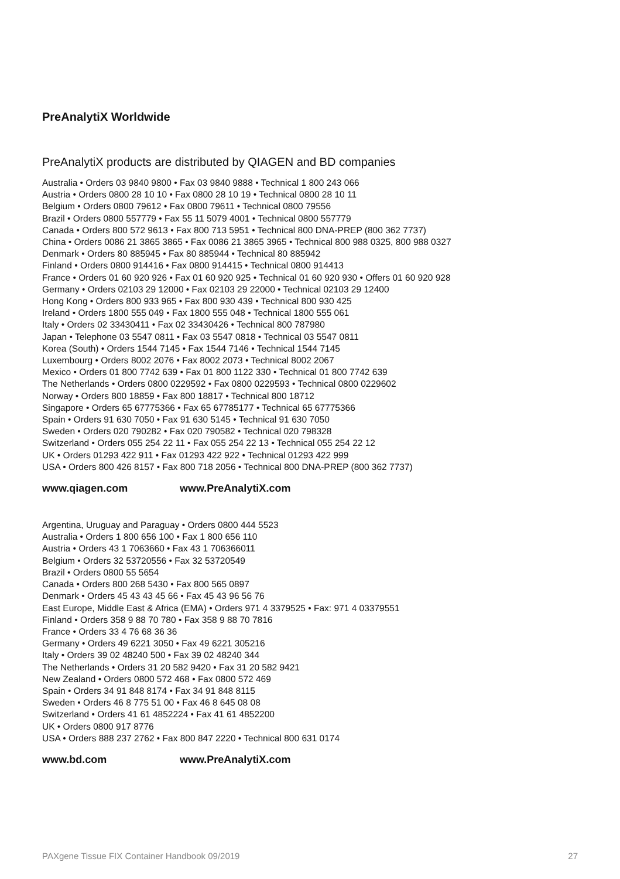PreAnalytiX Worldwide
PreAnalytiX products are distributed by QIAGEN and BD companies
Australia • Orders 03 9840 9800 • Fax 03 9840 9888 • Technical 1 800 243 066
Austria • Orders 0800 28 10 10 • Fax 0800 28 10 19 • Technical 0800 28 10 11
Belgium • Orders 0800 79612 • Fax 0800 79611 • Technical 0800 79556
Brazil • Orders 0800 557779 • Fax 55 11 5079 4001 • Technical 0800 557779
Canada • Orders 800 572 9613 • Fax 800 713 5951 • Technical 800 DNA-PREP (800 362 7737)
China • Orders 0086 21 3865 3865 • Fax 0086 21 3865 3965 • Technical 800 988 0325, 800 988 0327
Denmark • Orders 80 885945 • Fax 80 885944 • Technical 80 885942
Finland • Orders 0800 914416 • Fax 0800 914415 • Technical 0800 914413
France • Orders 01 60 920 926 • Fax 01 60 920 925 • Technical 01 60 920 930 • Offers 01 60 920 928
Germany • Orders 02103 29 12000 • Fax 02103 29 22000 • Technical 02103 29 12400
Hong Kong • Orders 800 933 965 • Fax 800 930 439 • Technical 800 930 425
Ireland • Orders 1800 555 049 • Fax 1800 555 048 • Technical 1800 555 061
Italy • Orders 02 33430411 • Fax 02 33430426 • Technical 800 787980
Japan • Telephone 03 5547 0811 • Fax 03 5547 0818 • Technical 03 5547 0811
Korea (South) • Orders 1544 7145 • Fax 1544 7146 • Technical 1544 7145
Luxembourg • Orders 8002 2076 • Fax 8002 2073 • Technical 8002 2067
Mexico • Orders 01 800 7742 639 • Fax 01 800 1122 330 • Technical 01 800 7742 639
The Netherlands • Orders 0800 0229592 • Fax 0800 0229593 • Technical 0800 0229602
Norway • Orders 800 18859 • Fax 800 18817 • Technical 800 18712
Singapore • Orders 65 67775366 • Fax 65 67785177 • Technical 65 67775366
Spain • Orders 91 630 7050 • Fax 91 630 5145 • Technical 91 630 7050
Sweden • Orders 020 790282 • Fax 020 790582 • Technical 020 798328
Switzerland • Orders 055 254 22 11 • Fax 055 254 22 13 • Technical 055 254 22 12
UK • Orders 01293 422 911 • Fax 01293 422 922 • Technical 01293 422 999
USA • Orders 800 426 8157 • Fax 800 718 2056 • Technical 800 DNA-PREP (800 362 7737)
www.qiagen.com www.PreAnalytiX.com
Argentina, Uruguay and Paraguay • Orders 0800 444 5523
Australia • Orders 1 800 656 100 • Fax 1 800 656 110
Austria • Orders 43 1 7063660 • Fax 43 1 706366011
Belgium • Orders 32 53720556 • Fax 32 53720549
Brazil • Orders 0800 55 5654
Canada • Orders 800 268 5430 • Fax 800 565 0897
Denmark • Orders 45 43 43 45 66 • Fax 45 43 96 56 76
East Europe, Middle East & Africa (EMA) • Orders 971 4 3379525 • Fax: 971 4 03379551
Finland • Orders 358 9 88 70 780 • Fax 358 9 88 70 7816
France • Orders 33 4 76 68 36 36
Germany • Orders 49 6221 3050 • Fax 49 6221 305216
Italy • Orders 39 02 48240 500 • Fax 39 02 48240 344
The Netherlands • Orders 31 20 582 9420 • Fax 31 20 582 9421
New Zealand • Orders 0800 572 468 • Fax 0800 572 469
Spain • Orders 34 91 848 8174 • Fax 34 91 848 8115
Sweden • Orders 46 8 775 51 00 • Fax 46 8 645 08 08
Switzerland • Orders 41 61 4852224 • Fax 41 61 4852200
UK • Orders 0800 917 8776
USA • Orders 888 237 2762 • Fax 800 847 2220 • Technical 800 631 0174
www.bd.com www.PreAnalytiX.com
PAXgene Tissue FIX Container Handbook 09/2019 27